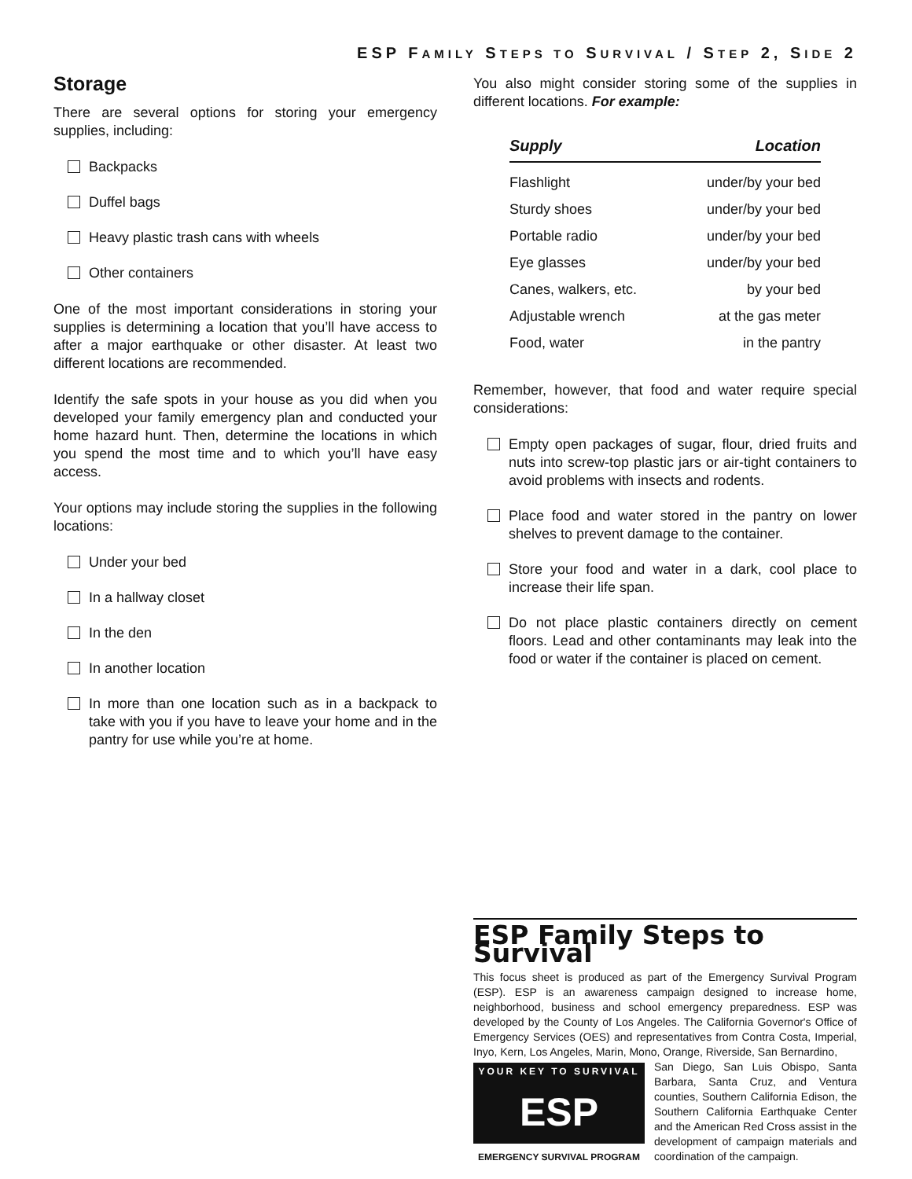ESP FAMILY STEPS TO SURVIVAL / STEP 2, SIDE 2
Storage
There are several options for storing your emergency supplies, including:
Backpacks
Duffel bags
Heavy plastic trash cans with wheels
Other containers
One of the most important considerations in storing your supplies is determining a location that you’ll have access to after a major earthquake or other disaster. At least two different locations are recommended.
Identify the safe spots in your house as you did when you developed your family emergency plan and conducted your home hazard hunt. Then, determine the locations in which you spend the most time and to which you’ll have easy access.
Your options may include storing the supplies in the following locations:
Under your bed
In a hallway closet
In the den
In another location
In more than one location such as in a backpack to take with you if you have to leave your home and in the pantry for use while you’re at home.
You also might consider storing some of the supplies in different locations. For example:
| Supply | Location |
| --- | --- |
| Flashlight | under/by your bed |
| Sturdy shoes | under/by your bed |
| Portable radio | under/by your bed |
| Eye glasses | under/by your bed |
| Canes, walkers, etc. | by your bed |
| Adjustable wrench | at the gas meter |
| Food, water | in the pantry |
Remember, however, that food and water require special considerations:
Empty open packages of sugar, flour, dried fruits and nuts into screw-top plastic jars or air-tight containers to avoid problems with insects and rodents.
Place food and water stored in the pantry on lower shelves to prevent damage to the container.
Store your food and water in a dark, cool place to increase their life span.
Do not place plastic containers directly on cement floors. Lead and other contaminants may leak into the food or water if the container is placed on cement.
ESP Family Steps to Survival
This focus sheet is produced as part of the Emergency Survival Program (ESP). ESP is an awareness campaign designed to increase home, neighborhood, business and school emergency preparedness. ESP was developed by the County of Los Angeles. The California Governor's Office of Emergency Services (OES) and representatives from Contra Costa, Imperial, Inyo, Kern, Los Angeles, Marin, Mono, Orange, Riverside, San Bernardino,
YOUR KEY TO SURVIVAL
ESP
EMERGENCY SURVIVAL PROGRAM
San Diego, San Luis Obispo, Santa Barbara, Santa Cruz, and Ventura counties, Southern California Edison, the Southern California Earthquake Center and the American Red Cross assist in the development of campaign materials and coordination of the campaign.